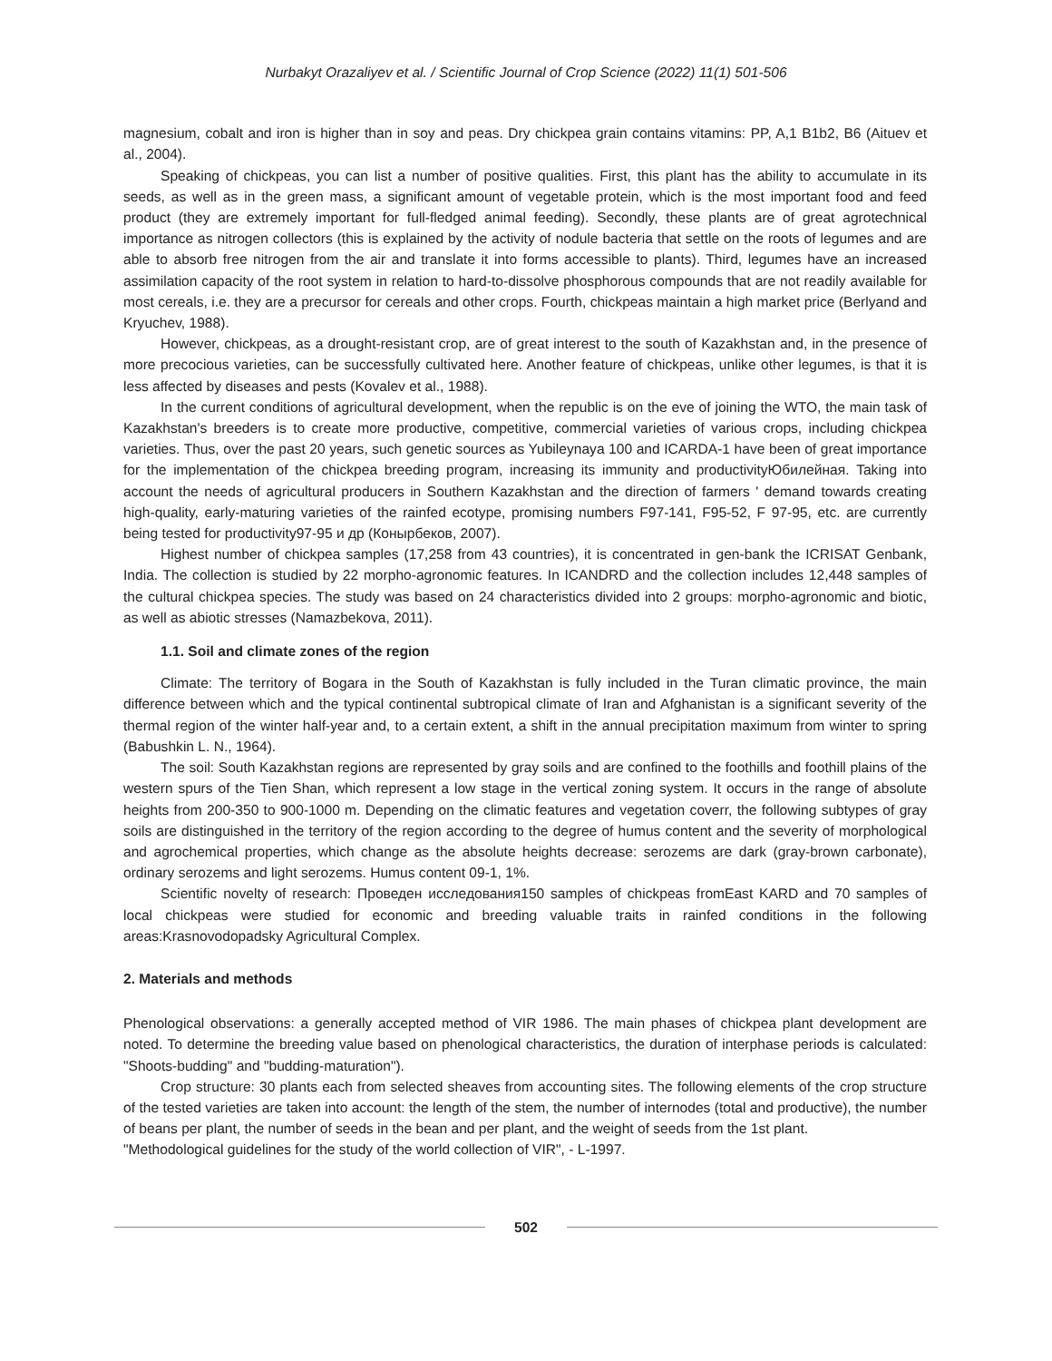Nurbakyt Orazaliyev et al. / Scientific Journal of Crop Science (2022) 11(1) 501-506
magnesium, cobalt and iron is higher than in soy and peas. Dry chickpea grain contains vitamins: PP, A,1 B1b2, B6 (Aituev et al., 2004).
Speaking of chickpeas, you can list a number of positive qualities. First, this plant has the ability to accumulate in its seeds, as well as in the green mass, a significant amount of vegetable protein, which is the most important food and feed product (they are extremely important for full-fledged animal feeding). Secondly, these plants are of great agrotechnical importance as nitrogen collectors (this is explained by the activity of nodule bacteria that settle on the roots of legumes and are able to absorb free nitrogen from the air and translate it into forms accessible to plants). Third, legumes have an increased assimilation capacity of the root system in relation to hard-to-dissolve phosphorous compounds that are not readily available for most cereals, i.e. they are a precursor for cereals and other crops. Fourth, chickpeas maintain a high market price (Berlyand and Kryuchev, 1988).
However, chickpeas, as a drought-resistant crop, are of great interest to the south of Kazakhstan and, in the presence of more precocious varieties, can be successfully cultivated here. Another feature of chickpeas, unlike other legumes, is that it is less affected by diseases and pests (Kovalev et al., 1988).
In the current conditions of agricultural development, when the republic is on the eve of joining the WTO, the main task of Kazakhstan's breeders is to create more productive, competitive, commercial varieties of various crops, including chickpea varieties. Thus, over the past 20 years, such genetic sources as Yubileynaya 100 and ICARDA-1 have been of great importance for the implementation of the chickpea breeding program, increasing its immunity and productivityЮбилейная. Taking into account the needs of agricultural producers in Southern Kazakhstan and the direction of farmers ' demand towards creating high-quality, early-maturing varieties of the rainfed ecotype, promising numbers F97-141, F95-52, F 97-95, etc. are currently being tested for productivity97-95 и др (Конырбеков, 2007).
Highest number of chickpea samples (17,258 from 43 countries), it is concentrated in gen-bank the ICRISAT Genbank, India. The collection is studied by 22 morpho-agronomic features. In ICANDRD and the collection includes 12,448 samples of the cultural chickpea species. The study was based on 24 characteristics divided into 2 groups: morpho-agronomic and biotic, as well as abiotic stresses (Namazbekova, 2011).
1.1. Soil and climate zones of the region
Climate: The territory of Bogara in the South of Kazakhstan is fully included in the Turan climatic province, the main difference between which and the typical continental subtropical climate of Iran and Afghanistan is a significant severity of the thermal region of the winter half-year and, to a certain extent, a shift in the annual precipitation maximum from winter to spring (Babushkin L. N., 1964).
The soil: South Kazakhstan regions are represented by gray soils and are confined to the foothills and foothill plains of the western spurs of the Tien Shan, which represent a low stage in the vertical zoning system. It occurs in the range of absolute heights from 200-350 to 900-1000 m. Depending on the climatic features and vegetation coverr, the following subtypes of gray soils are distinguished in the territory of the region according to the degree of humus content and the severity of morphological and agrochemical properties, which change as the absolute heights decrease: serozems are dark (gray-brown carbonate), ordinary serozems and light serozems. Humus content 09-1, 1%.
Scientific novelty of research: Проведен исследования150 samples of chickpeas fromEast KARD and 70 samples of local chickpeas were studied for economic and breeding valuable traits in rainfed conditions in the following areas:Krasnovodopadsky Agricultural Complex.
2. Materials and methods
Phenological observations: a generally accepted method of VIR 1986. The main phases of chickpea plant development are noted. To determine the breeding value based on phenological characteristics, the duration of interphase periods is calculated: "Shoots-budding" and "budding-maturation").
Crop structure: 30 plants each from selected sheaves from accounting sites. The following elements of the crop structure of the tested varieties are taken into account: the length of the stem, the number of internodes (total and productive), the number of beans per plant, the number of seeds in the bean and per plant, and the weight of seeds from the 1st plant.
"Methodological guidelines for the study of the world collection of VIR", - L-1997.
502